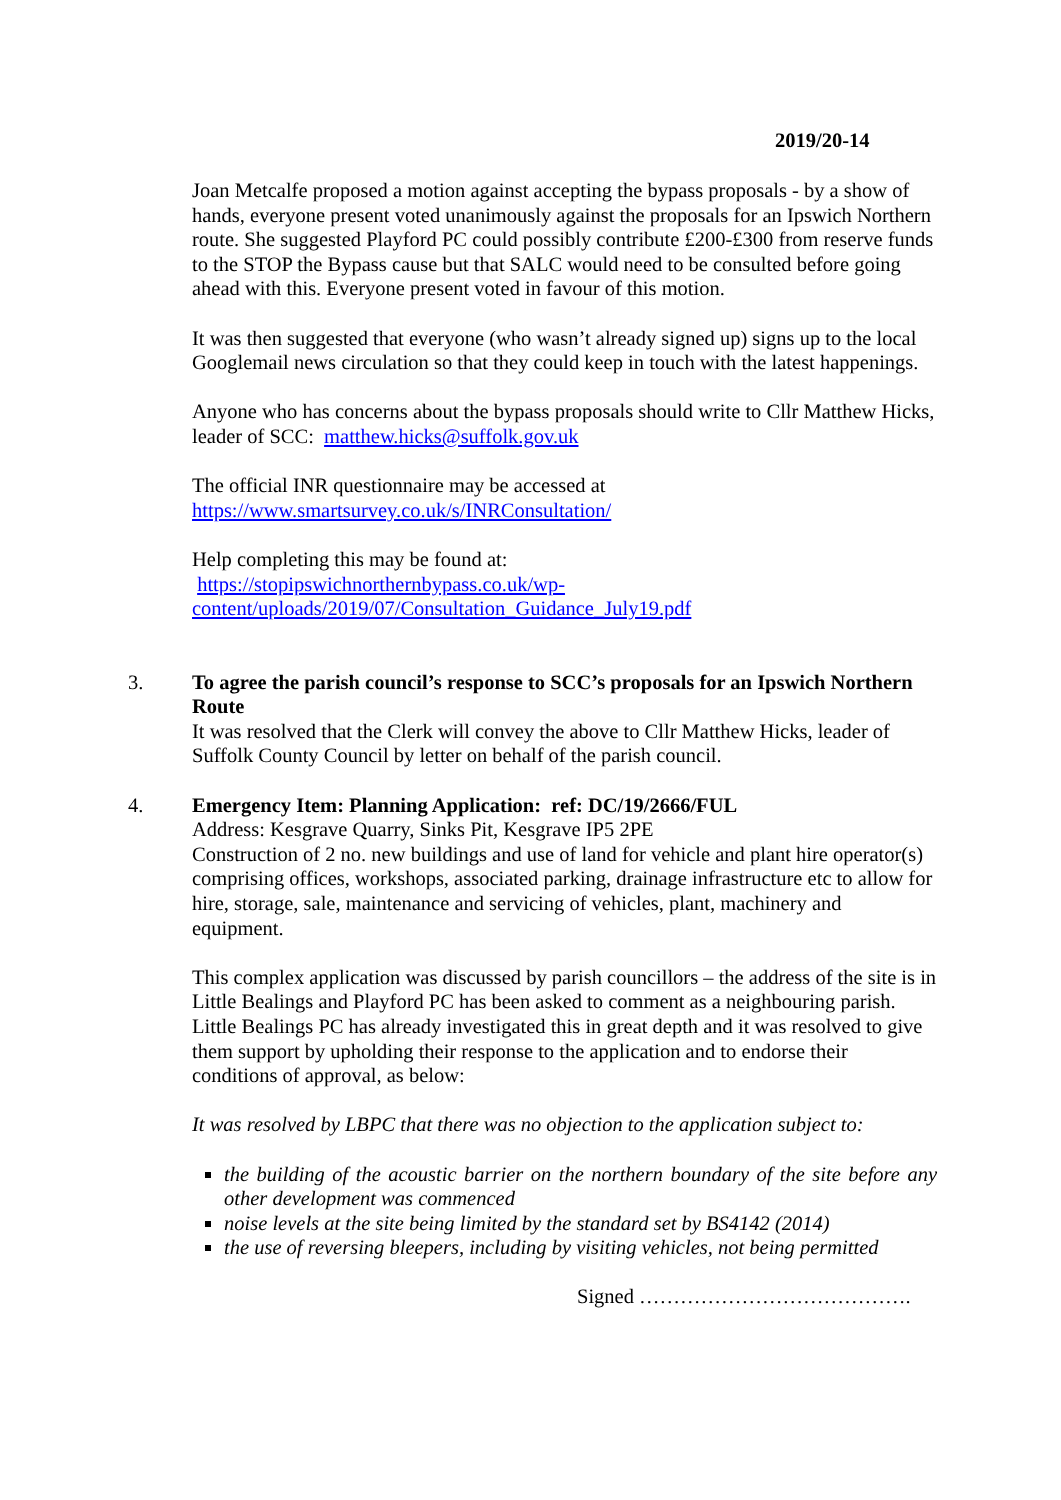2019/20-14
Joan Metcalfe proposed a motion against accepting the bypass proposals - by a show of hands, everyone present voted unanimously against the proposals for an Ipswich Northern route. She suggested Playford PC could possibly contribute £200-£300 from reserve funds to the STOP the Bypass cause but that SALC would need to be consulted before going ahead with this. Everyone present voted in favour of this motion.
It was then suggested that everyone (who wasn’t already signed up) signs up to the local Googlemail news circulation so that they could keep in touch with the latest happenings.
Anyone who has concerns about the bypass proposals should write to Cllr Matthew Hicks, leader of SCC: matthew.hicks@suffolk.gov.uk
The official INR questionnaire may be accessed at
https://www.smartsurvey.co.uk/s/INRConsultation/
Help completing this may be found at:
https://stopipswichnorthernbypass.co.uk/wp-content/uploads/2019/07/Consultation_Guidance_July19.pdf
3.
To agree the parish council’s response to SCC’s proposals for an Ipswich Northern Route
It was resolved that the Clerk will convey the above to Cllr Matthew Hicks, leader of Suffolk County Council by letter on behalf of the parish council.
4.
Emergency Item: Planning Application: ref: DC/19/2666/FUL
Address: Kesgrave Quarry, Sinks Pit, Kesgrave IP5 2PE
Construction of 2 no. new buildings and use of land for vehicle and plant hire operator(s) comprising offices, workshops, associated parking, drainage infrastructure etc to allow for hire, storage, sale, maintenance and servicing of vehicles, plant, machinery and equipment.
This complex application was discussed by parish councillors – the address of the site is in Little Bealings and Playford PC has been asked to comment as a neighbouring parish. Little Bealings PC has already investigated this in great depth and it was resolved to give them support by upholding their response to the application and to endorse their conditions of approval, as below:
It was resolved by LBPC that there was no objection to the application subject to:
the building of the acoustic barrier on the northern boundary of the site before any other development was commenced
noise levels at the site being limited by the standard set by BS4142 (2014)
the use of reversing bleepers, including by visiting vehicles, not being permitted
Signed ………………………………….